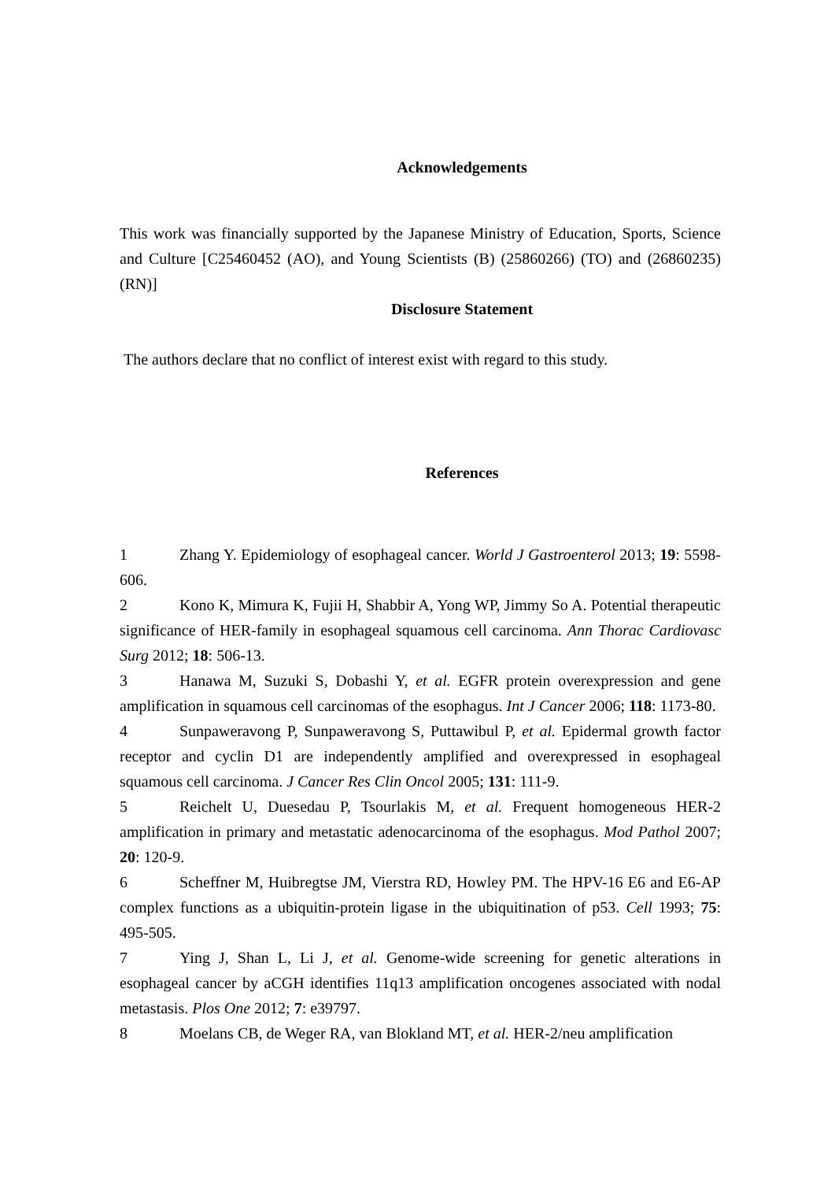Acknowledgements
This work was financially supported by the Japanese Ministry of Education, Sports, Science and Culture [C25460452 (AO), and Young Scientists (B) (25860266) (TO) and (26860235) (RN)]
Disclosure Statement
The authors declare that no conflict of interest exist with regard to this study.
References
1 Zhang Y. Epidemiology of esophageal cancer. World J Gastroenterol 2013; 19: 5598-606.
2 Kono K, Mimura K, Fujii H, Shabbir A, Yong WP, Jimmy So A. Potential therapeutic significance of HER-family in esophageal squamous cell carcinoma. Ann Thorac Cardiovasc Surg 2012; 18: 506-13.
3 Hanawa M, Suzuki S, Dobashi Y, et al. EGFR protein overexpression and gene amplification in squamous cell carcinomas of the esophagus. Int J Cancer 2006; 118: 1173-80.
4 Sunpaweravong P, Sunpaweravong S, Puttawibul P, et al. Epidermal growth factor receptor and cyclin D1 are independently amplified and overexpressed in esophageal squamous cell carcinoma. J Cancer Res Clin Oncol 2005; 131: 111-9.
5 Reichelt U, Duesedau P, Tsourlakis M, et al. Frequent homogeneous HER-2 amplification in primary and metastatic adenocarcinoma of the esophagus. Mod Pathol 2007; 20: 120-9.
6 Scheffner M, Huibregtse JM, Vierstra RD, Howley PM. The HPV-16 E6 and E6-AP complex functions as a ubiquitin-protein ligase in the ubiquitination of p53. Cell 1993; 75: 495-505.
7 Ying J, Shan L, Li J, et al. Genome-wide screening for genetic alterations in esophageal cancer by aCGH identifies 11q13 amplification oncogenes associated with nodal metastasis. Plos One 2012; 7: e39797.
8 Moelans CB, de Weger RA, van Blokland MT, et al. HER-2/neu amplification